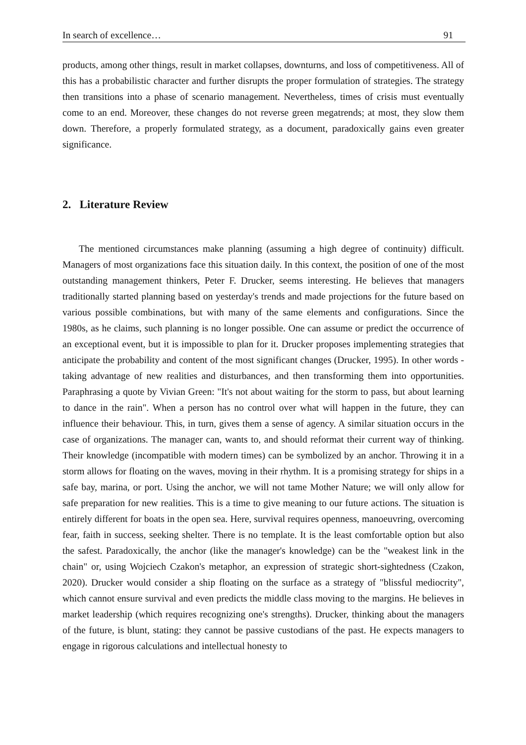In search of excellence… 91
products, among other things, result in market collapses, downturns, and loss of competitiveness. All of this has a probabilistic character and further disrupts the proper formulation of strategies. The strategy then transitions into a phase of scenario management. Nevertheless, times of crisis must eventually come to an end. Moreover, these changes do not reverse green megatrends; at most, they slow them down. Therefore, a properly formulated strategy, as a document, paradoxically gains even greater significance.
2. Literature Review
The mentioned circumstances make planning (assuming a high degree of continuity) difficult. Managers of most organizations face this situation daily. In this context, the position of one of the most outstanding management thinkers, Peter F. Drucker, seems interesting. He believes that managers traditionally started planning based on yesterday's trends and made projections for the future based on various possible combinations, but with many of the same elements and configurations. Since the 1980s, as he claims, such planning is no longer possible. One can assume or predict the occurrence of an exceptional event, but it is impossible to plan for it. Drucker proposes implementing strategies that anticipate the probability and content of the most significant changes (Drucker, 1995). In other words - taking advantage of new realities and disturbances, and then transforming them into opportunities. Paraphrasing a quote by Vivian Green: "It's not about waiting for the storm to pass, but about learning to dance in the rain". When a person has no control over what will happen in the future, they can influence their behaviour. This, in turn, gives them a sense of agency. A similar situation occurs in the case of organizations. The manager can, wants to, and should reformat their current way of thinking. Their knowledge (incompatible with modern times) can be symbolized by an anchor. Throwing it in a storm allows for floating on the waves, moving in their rhythm. It is a promising strategy for ships in a safe bay, marina, or port. Using the anchor, we will not tame Mother Nature; we will only allow for safe preparation for new realities. This is a time to give meaning to our future actions. The situation is entirely different for boats in the open sea. Here, survival requires openness, manoeuvring, overcoming fear, faith in success, seeking shelter. There is no template. It is the least comfortable option but also the safest. Paradoxically, the anchor (like the manager's knowledge) can be the "weakest link in the chain" or, using Wojciech Czakon's metaphor, an expression of strategic short-sightedness (Czakon, 2020). Drucker would consider a ship floating on the surface as a strategy of "blissful mediocrity", which cannot ensure survival and even predicts the middle class moving to the margins. He believes in market leadership (which requires recognizing one's strengths). Drucker, thinking about the managers of the future, is blunt, stating: they cannot be passive custodians of the past. He expects managers to engage in rigorous calculations and intellectual honesty to